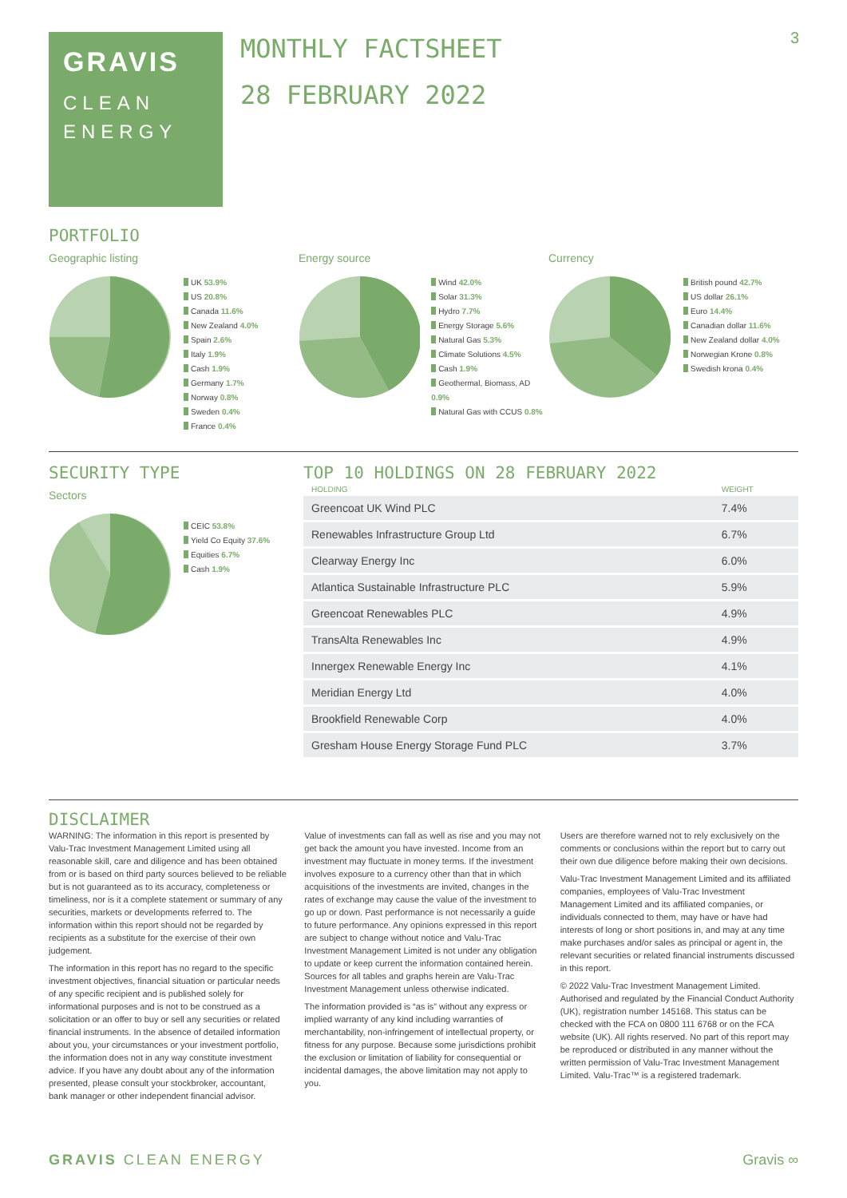3
GRAVIS
CLEAN
ENERGY
MONTHLY FACTSHEET
28 FEBRUARY 2022
PORTFOLIO
Geographic listing
UK 53.9%
US 20.8%
Canada 11.6%
New Zealand 4.0%
Spain 2.6%
Italy 1.9%
Cash 1.9%
Germany 1.7%
Norway 0.8%
Sweden 0.4%
France 0.4%
Energy source
Wind 42.0%
Solar 31.3%
Hydro 7.7%
Energy Storage 5.6%
Natural Gas 5.3%
Climate Solutions 4.5%
Cash 1.9%
Geothermal, Biomass, AD 0.9%
Natural Gas with CCUS 0.8%
Currency
British pound 42.7%
US dollar 26.1%
Euro 14.4%
Canadian dollar 11.6%
New Zealand dollar 4.0%
Norwegian Krone 0.8%
Swedish krona 0.4%
SECURITY TYPE
Sectors
CEIC 53.8%
Yield Co Equity 37.6%
Equities 6.7%
Cash 1.9%
TOP 10 HOLDINGS ON 28 FEBRUARY 2022
| HOLDING | WEIGHT |
| --- | --- |
| Greencoat UK Wind PLC | 7.4% |
| Renewables Infrastructure Group Ltd | 6.7% |
| Clearway Energy Inc | 6.0% |
| Atlantica Sustainable Infrastructure PLC | 5.9% |
| Greencoat Renewables PLC | 4.9% |
| TransAlta Renewables Inc | 4.9% |
| Innergex Renewable Energy Inc | 4.1% |
| Meridian Energy Ltd | 4.0% |
| Brookfield Renewable Corp | 4.0% |
| Gresham House Energy Storage Fund PLC | 3.7% |
DISCLAIMER
WARNING: The information in this report is presented by Valu-Trac Investment Management Limited using all reasonable skill, care and diligence and has been obtained from or is based on third party sources believed to be reliable but is not guaranteed as to its accuracy, completeness or timeliness, nor is it a complete statement or summary of any securities, markets or developments referred to. The information within this report should not be regarded by recipients as a substitute for the exercise of their own judgement.
The information in this report has no regard to the specific investment objectives, financial situation or particular needs of any specific recipient and is published solely for informational purposes and is not to be construed as a solicitation or an offer to buy or sell any securities or related financial instruments. In the absence of detailed information about you, your circumstances or your investment portfolio, the information does not in any way constitute investment advice. If you have any doubt about any of the information presented, please consult your stockbroker, accountant, bank manager or other independent financial advisor.
Value of investments can fall as well as rise and you may not get back the amount you have invested. Income from an investment may fluctuate in money terms. If the investment involves exposure to a currency other than that in which acquisitions of the investments are invited, changes in the rates of exchange may cause the value of the investment to go up or down. Past performance is not necessarily a guide to future performance. Any opinions expressed in this report are subject to change without notice and Valu-Trac Investment Management Limited is not under any obligation to update or keep current the information contained herein. Sources for all tables and graphs herein are Valu-Trac Investment Management unless otherwise indicated.
The information provided is “as is” without any express or implied warranty of any kind including warranties of merchantability, non-infringement of intellectual property, or fitness for any purpose. Because some jurisdictions prohibit the exclusion or limitation of liability for consequential or incidental damages, the above limitation may not apply to you.
Users are therefore warned not to rely exclusively on the comments or conclusions within the report but to carry out their own due diligence before making their own decisions.
Valu-Trac Investment Management Limited and its affiliated companies, employees of Valu-Trac Investment Management Limited and its affiliated companies, or individuals connected to them, may have or have had interests of long or short positions in, and may at any time make purchases and/or sales as principal or agent in, the relevant securities or related financial instruments discussed in this report.
© 2022 Valu-Trac Investment Management Limited. Authorised and regulated by the Financial Conduct Authority (UK), registration number 145168. This status can be checked with the FCA on 0800 111 6768 or on the FCA website (UK). All rights reserved. No part of this report may be reproduced or distributed in any manner without the written permission of Valu-Trac Investment Management Limited. Valu-Trac™ is a registered trademark.
GRAVIS CLEAN ENERGY Gravis ∞